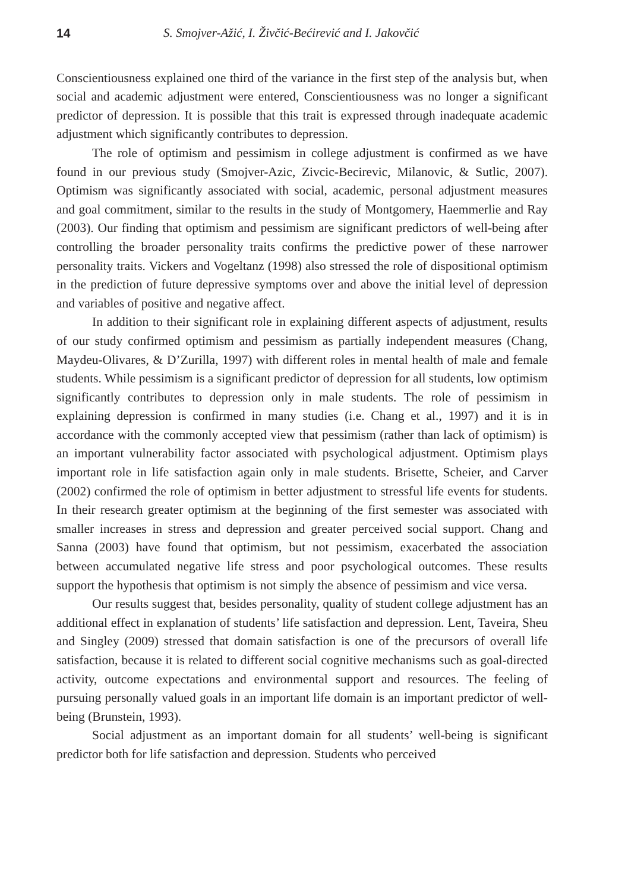14 S. Smojver-Ažić, I. Živčić-Bećirević and I. Jakovčić
Conscientiousness explained one third of the variance in the first step of the analysis but, when social and academic adjustment were entered, Conscientiousness was no longer a significant predictor of depression. It is possible that this trait is expressed through inadequate academic adjustment which significantly contributes to depression.
The role of optimism and pessimism in college adjustment is confirmed as we have found in our previous study (Smojver-Azic, Zivcic-Becirevic, Milanovic, & Sutlic, 2007). Optimism was significantly associated with social, academic, personal adjustment measures and goal commitment, similar to the results in the study of Montgomery, Haemmerlie and Ray (2003). Our finding that optimism and pessimism are significant predictors of well-being after controlling the broader personality traits confirms the predictive power of these narrower personality traits. Vickers and Vogeltanz (1998) also stressed the role of dispositional optimism in the prediction of future depressive symptoms over and above the initial level of depression and variables of positive and negative affect.
In addition to their significant role in explaining different aspects of adjustment, results of our study confirmed optimism and pessimism as partially independent measures (Chang, Maydeu-Olivares, & D’Zurilla, 1997) with different roles in mental health of male and female students. While pessimism is a significant predictor of depression for all students, low optimism significantly contributes to depression only in male students. The role of pessimism in explaining depression is confirmed in many studies (i.e. Chang et al., 1997) and it is in accordance with the commonly accepted view that pessimism (rather than lack of optimism) is an important vulnerability factor associated with psychological adjustment. Optimism plays important role in life satisfaction again only in male students. Brisette, Scheier, and Carver (2002) confirmed the role of optimism in better adjustment to stressful life events for students. In their research greater optimism at the beginning of the first semester was associated with smaller increases in stress and depression and greater perceived social support. Chang and Sanna (2003) have found that optimism, but not pessimism, exacerbated the association between accumulated negative life stress and poor psychological outcomes. These results support the hypothesis that optimism is not simply the absence of pessimism and vice versa.
Our results suggest that, besides personality, quality of student college adjustment has an additional effect in explanation of students’ life satisfaction and depression. Lent, Taveira, Sheu and Singley (2009) stressed that domain satisfaction is one of the precursors of overall life satisfaction, because it is related to different social cognitive mechanisms such as goal-directed activity, outcome expectations and environmental support and resources. The feeling of pursuing personally valued goals in an important life domain is an important predictor of well-being (Brunstein, 1993).
Social adjustment as an important domain for all students’ well-being is significant predictor both for life satisfaction and depression. Students who perceived